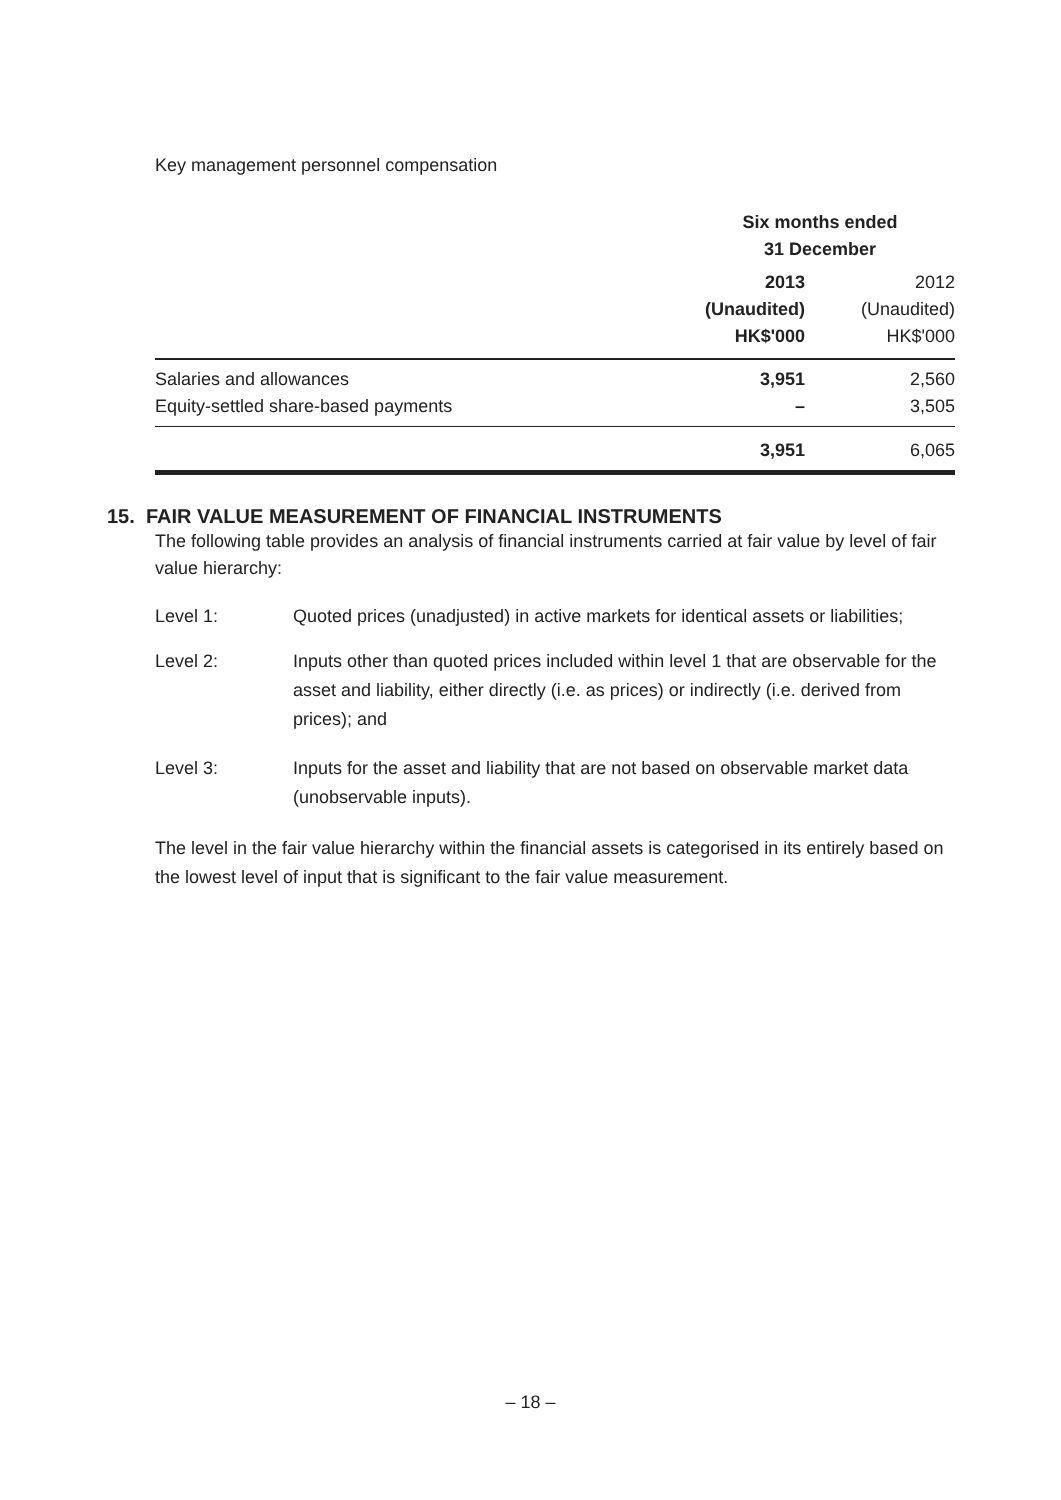Key management personnel compensation
| | Six months ended 31 December | |
| | 2013 (Unaudited) HK$'000 | 2012 (Unaudited) HK$'000 |
| Salaries and allowances | 3,951 | 2,560 |
| Equity-settled share-based payments | – | 3,505 |
| | 3,951 | 6,065 |
15. FAIR VALUE MEASUREMENT OF FINANCIAL INSTRUMENTS
The following table provides an analysis of financial instruments carried at fair value by level of fair value hierarchy:
Level 1: Quoted prices (unadjusted) in active markets for identical assets or liabilities;
Level 2: Inputs other than quoted prices included within level 1 that are observable for the asset and liability, either directly (i.e. as prices) or indirectly (i.e. derived from prices); and
Level 3: Inputs for the asset and liability that are not based on observable market data (unobservable inputs).
The level in the fair value hierarchy within the financial assets is categorised in its entirely based on the lowest level of input that is significant to the fair value measurement.
– 18 –